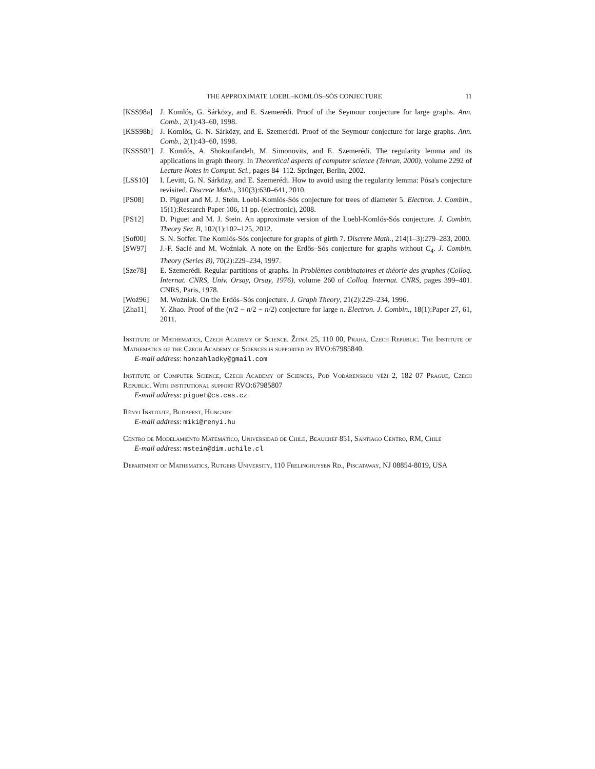THE APPROXIMATE LOEBL–KOMLÓS–SÓS CONJECTURE 11
[KSS98a] J. Komlós, G. Sárközy, and E. Szemerédi. Proof of the Seymour conjecture for large graphs. Ann. Comb., 2(1):43–60, 1998.
[KSS98b] J. Komlós, G. N. Sárközy, and E. Szemerédi. Proof of the Seymour conjecture for large graphs. Ann. Comb., 2(1):43–60, 1998.
[KSSS02] J. Komlós, A. Shokoufandeh, M. Simonovits, and E. Szemerédi. The regularity lemma and its applications in graph theory. In Theoretical aspects of computer science (Tehran, 2000), volume 2292 of Lecture Notes in Comput. Sci., pages 84–112. Springer, Berlin, 2002.
[LSS10] I. Levitt, G. N. Sárközy, and E. Szemerédi. How to avoid using the regularity lemma: Pósa's conjecture revisited. Discrete Math., 310(3):630–641, 2010.
[PS08] D. Piguet and M. J. Stein. Loebl-Komlós-Sós conjecture for trees of diameter 5. Electron. J. Combin., 15(1):Research Paper 106, 11 pp. (electronic), 2008.
[PS12] D. Piguet and M. J. Stein. An approximate version of the Loebl-Komlós-Sós conjecture. J. Combin. Theory Ser. B, 102(1):102–125, 2012.
[Sof00] S. N. Soffer. The Komlós-Sós conjecture for graphs of girth 7. Discrete Math., 214(1–3):279–283, 2000.
[SW97] J.-F. Saclé and M. Woźniak. A note on the Erdős–Sós conjecture for graphs without C<sub>4</sub>. J. Combin. Theory (Series B), 70(2):229–234, 1997.
[Sze78] E. Szemerédi. Regular partitions of graphs. In Problèmes combinatoires et théorie des graphes (Colloq. Internat. CNRS, Univ. Orsay, Orsay, 1976), volume 260 of Colloq. Internat. CNRS, pages 399–401. CNRS, Paris, 1978.
[Woź96] M. Woźniak. On the Erdős–Sós conjecture. J. Graph Theory, 21(2):229–234, 1996.
[Zha11] Y. Zhao. Proof of the (n/2 − n/2 − n/2) conjecture for large n. Electron. J. Combin., 18(1):Paper 27, 61, 2011.
Institute of Mathematics, Czech Academy of Science. Žitná 25, 110 00, Praha, Czech Republic. The Institute of Mathematics of the Czech Academy of Sciences is supported by RVO:67985840.
E-mail address: honzahladky@gmail.com
Institute of Computer Science, Czech Academy of Sciences, Pod Vodárenskou věží 2, 182 07 Prague, Czech Republic. With institutional support RVO:67985807
E-mail address: piguet@cs.cas.cz
Rényi Institute, Budapest, Hungary
E-mail address: miki@renyi.hu
Centro de Modelamiento Matemático, Universidad de Chile, Beauchef 851, Santiago Centro, RM, Chile
E-mail address: mstein@dim.uchile.cl
Department of Mathematics, Rutgers University, 110 Frelinghuysen Rd., Piscataway, NJ 08854-8019, USA